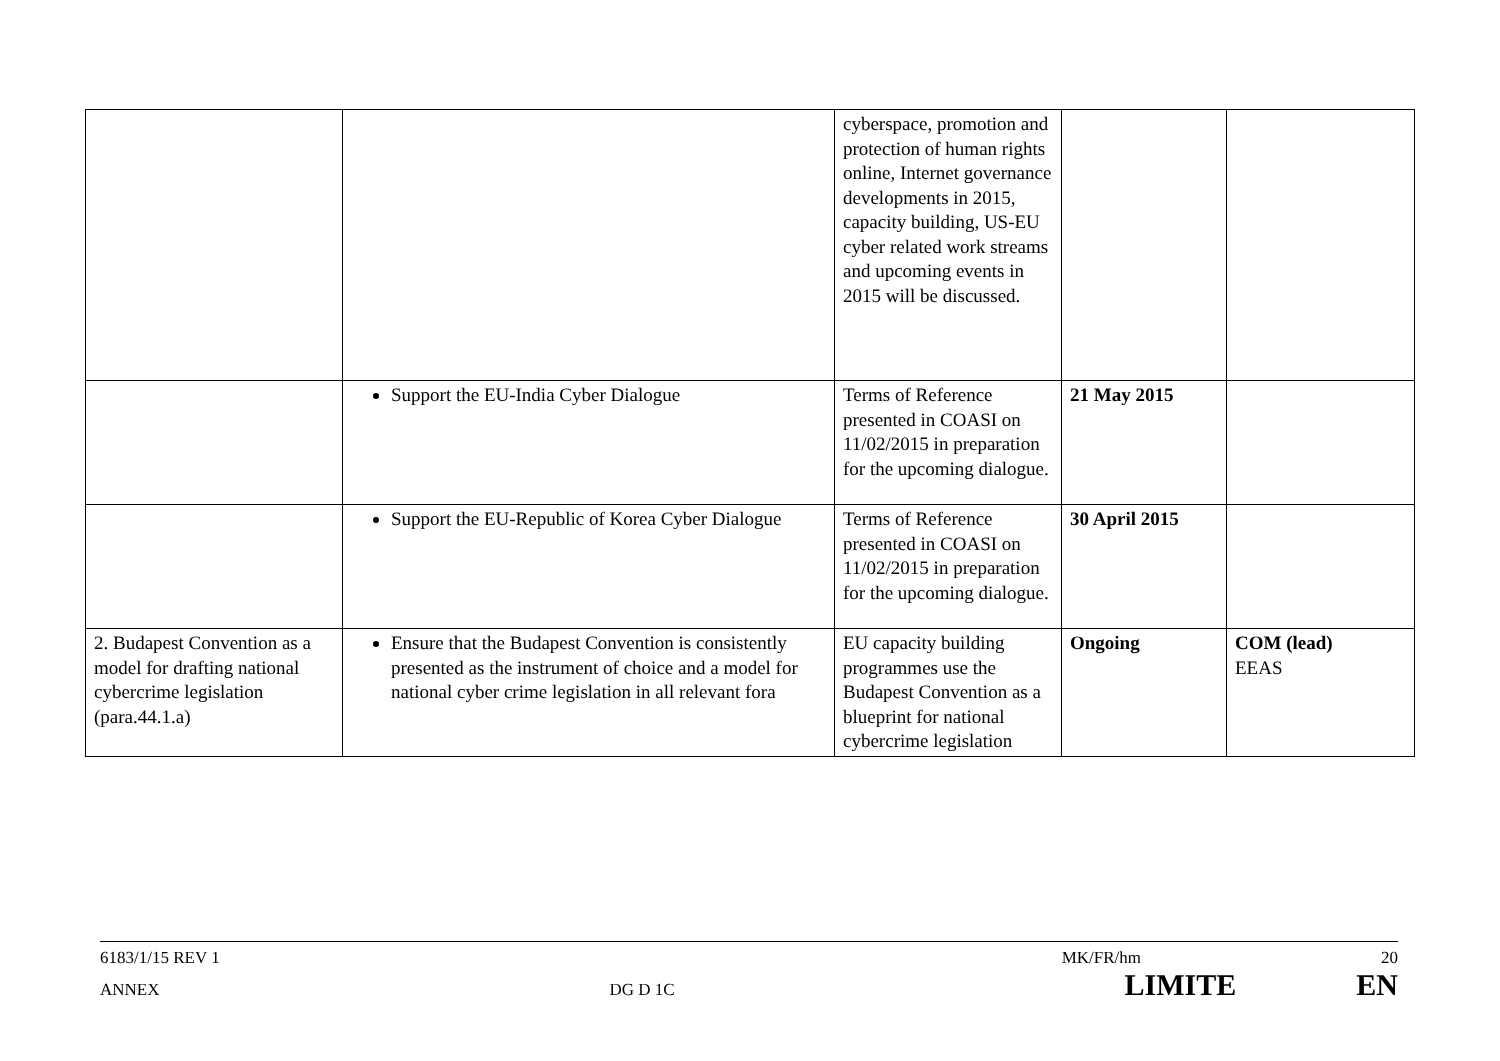| | | cyberspace, promotion and protection of human rights online, Internet governance developments in 2015, capacity building, US-EU cyber related work streams and upcoming events in 2015 will be discussed. | | |
| | Support the EU-India Cyber Dialogue | Terms of Reference presented in COASI on 11/02/2015 in preparation for the upcoming dialogue. | 21 May 2015 | |
| | Support the EU-Republic of Korea Cyber Dialogue | Terms of Reference presented in COASI on 11/02/2015 in preparation for the upcoming dialogue. | 30 April 2015 | |
| 2. Budapest Convention as a model for drafting national cybercrime legislation (para.44.1.a) | Ensure that the Budapest Convention is consistently presented as the instrument of choice and a model for national cyber crime legislation in all relevant fora | EU capacity building programmes use the Budapest Convention as a blueprint for national cybercrime legislation | Ongoing | COM (lead) EEAS |
6183/1/15 REV 1 MK/FR/hm 20
ANNEX DG D 1C LIMITE EN